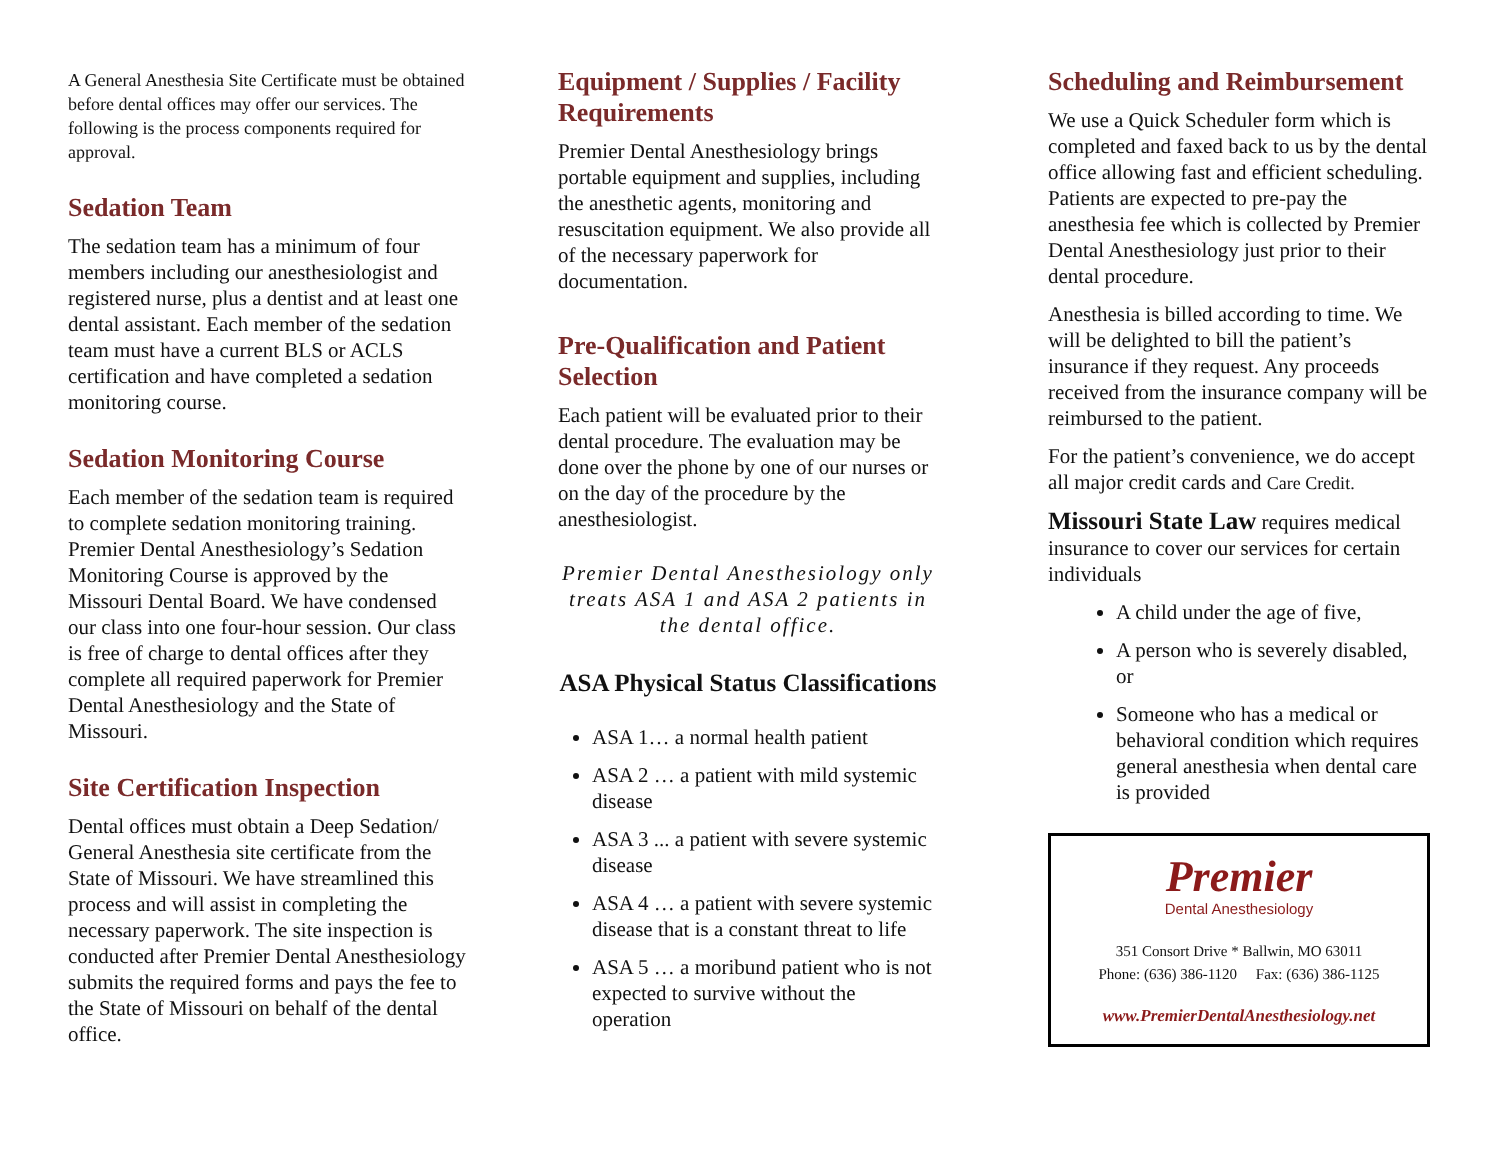A General Anesthesia Site Certificate must be obtained before dental offices may offer our services. The following is the process components required for approval.
Sedation Team
The sedation team has a minimum of four members including our anesthesiologist and registered nurse, plus a dentist and at least one dental assistant. Each member of the sedation team must have a current BLS or ACLS certification and have completed a sedation monitoring course.
Sedation Monitoring Course
Each member of the sedation team is required to complete sedation monitoring training. Premier Dental Anesthesiology’s Sedation Monitoring Course is approved by the Missouri Dental Board. We have condensed our class into one four-hour session. Our class is free of charge to dental offices after they complete all required paperwork for Premier Dental Anesthesiology and the State of Missouri.
Site Certification Inspection
Dental offices must obtain a Deep Sedation/ General Anesthesia site certificate from the State of Missouri. We have streamlined this process and will assist in completing the necessary paperwork. The site inspection is conducted after Premier Dental Anesthesiology submits the required forms and pays the fee to the State of Missouri on behalf of the dental office.
Equipment / Supplies / Facility Requirements
Premier Dental Anesthesiology brings portable equipment and supplies, including the anesthetic agents, monitoring and resuscitation equipment. We also provide all of the necessary paperwork for documentation.
Pre-Qualification and Patient Selection
Each patient will be evaluated prior to their dental procedure. The evaluation may be done over the phone by one of our nurses or on the day of the procedure by the anesthesiologist.
Premier Dental Anesthesiology only treats ASA 1 and ASA 2 patients in the dental office.
ASA Physical Status Classifications
ASA 1… a normal health patient
ASA 2 … a patient with mild systemic disease
ASA 3 ... a patient with severe systemic disease
ASA 4 … a patient with severe systemic disease that is a constant threat to life
ASA 5 … a moribund patient who is not expected to survive without the operation
Scheduling and Reimbursement
We use a Quick Scheduler form which is completed and faxed back to us by the dental office allowing fast and efficient scheduling. Patients are expected to pre-pay the anesthesia fee which is collected by Premier Dental Anesthesiology just prior to their dental procedure.
Anesthesia is billed according to time. We will be delighted to bill the patient’s insurance if they request. Any proceeds received from the insurance company will be reimbursed to the patient.
For the patient’s convenience, we do accept all major credit cards and Care Credit.
Missouri State Law requires medical insurance to cover our services for certain individuals
A child under the age of five,
A person who is severely disabled, or
Someone who has a medical or behavioral condition which requires general anesthesia when dental care is provided
Premier
Dental Anesthesiology
351 Consort Drive * Ballwin, MO 63011
Phone: (636) 386-1120 Fax: (636) 386-1125
www.PremierDentalAnesthesiology.net